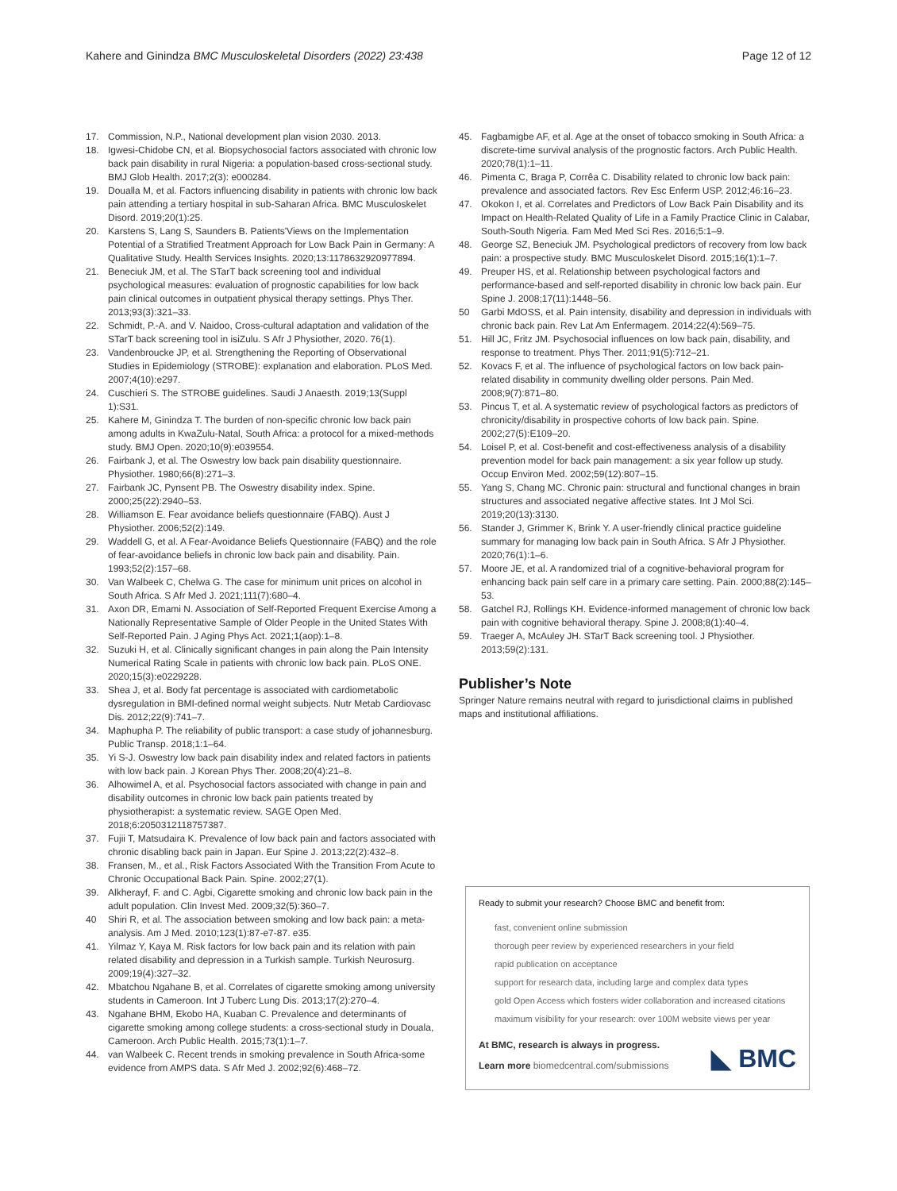Kahere and Ginindza BMC Musculoskeletal Disorders (2022) 23:438 Page 12 of 12
17. Commission, N.P., National development plan vision 2030. 2013.
18. Igwesi-Chidobe CN, et al. Biopsychosocial factors associated with chronic low back pain disability in rural Nigeria: a population-based cross-sectional study. BMJ Glob Health. 2017;2(3): e000284.
19. Doualla M, et al. Factors influencing disability in patients with chronic low back pain attending a tertiary hospital in sub-Saharan Africa. BMC Musculoskelet Disord. 2019;20(1):25.
20. Karstens S, Lang S, Saunders B. Patients'Views on the Implementation Potential of a Stratified Treatment Approach for Low Back Pain in Germany: A Qualitative Study. Health Services Insights. 2020;13:1178632920977894.
21. Beneciuk JM, et al. The STarT back screening tool and individual psychological measures: evaluation of prognostic capabilities for low back pain clinical outcomes in outpatient physical therapy settings. Phys Ther. 2013;93(3):321–33.
22. Schmidt, P.-A. and V. Naidoo, Cross-cultural adaptation and validation of the STarT back screening tool in isiZulu. S Afr J Physiother, 2020. 76(1).
23. Vandenbroucke JP, et al. Strengthening the Reporting of Observational Studies in Epidemiology (STROBE): explanation and elaboration. PLoS Med. 2007;4(10):e297.
24. Cuschieri S. The STROBE guidelines. Saudi J Anaesth. 2019;13(Suppl 1):S31.
25. Kahere M, Ginindza T. The burden of non-specific chronic low back pain among adults in KwaZulu-Natal, South Africa: a protocol for a mixed-methods study. BMJ Open. 2020;10(9):e039554.
26. Fairbank J, et al. The Oswestry low back pain disability questionnaire. Physiother. 1980;66(8):271–3.
27. Fairbank JC, Pynsent PB. The Oswestry disability index. Spine. 2000;25(22):2940–53.
28. Williamson E. Fear avoidance beliefs questionnaire (FABQ). Aust J Physiother. 2006;52(2):149.
29. Waddell G, et al. A Fear-Avoidance Beliefs Questionnaire (FABQ) and the role of fear-avoidance beliefs in chronic low back pain and disability. Pain. 1993;52(2):157–68.
30. Van Walbeek C, Chelwa G. The case for minimum unit prices on alcohol in South Africa. S Afr Med J. 2021;111(7):680–4.
31. Axon DR, Emami N. Association of Self-Reported Frequent Exercise Among a Nationally Representative Sample of Older People in the United States With Self-Reported Pain. J Aging Phys Act. 2021;1(aop):1–8.
32. Suzuki H, et al. Clinically significant changes in pain along the Pain Intensity Numerical Rating Scale in patients with chronic low back pain. PLoS ONE. 2020;15(3):e0229228.
33. Shea J, et al. Body fat percentage is associated with cardiometabolic dysregulation in BMI-defined normal weight subjects. Nutr Metab Cardiovasc Dis. 2012;22(9):741–7.
34. Maphupha P. The reliability of public transport: a case study of johannesburg. Public Transp. 2018;1:1–64.
35. Yi S-J. Oswestry low back pain disability index and related factors in patients with low back pain. J Korean Phys Ther. 2008;20(4):21–8.
36. Alhowimel A, et al. Psychosocial factors associated with change in pain and disability outcomes in chronic low back pain patients treated by physiotherapist: a systematic review. SAGE Open Med. 2018;6:2050312118757387.
37. Fujii T, Matsudaira K. Prevalence of low back pain and factors associated with chronic disabling back pain in Japan. Eur Spine J. 2013;22(2):432–8.
38. Fransen, M., et al., Risk Factors Associated With the Transition From Acute to Chronic Occupational Back Pain. Spine. 2002;27(1).
39. Alkherayf, F. and C. Agbi, Cigarette smoking and chronic low back pain in the adult population. Clin Invest Med. 2009;32(5):360–7.
40 Shiri R, et al. The association between smoking and low back pain: a meta-analysis. Am J Med. 2010;123(1):87-e7-87. e35.
41. Yilmaz Y, Kaya M. Risk factors for low back pain and its relation with pain related disability and depression in a Turkish sample. Turkish Neurosurg. 2009;19(4):327–32.
42. Mbatchou Ngahane B, et al. Correlates of cigarette smoking among university students in Cameroon. Int J Tuberc Lung Dis. 2013;17(2):270–4.
43. Ngahane BHM, Ekobo HA, Kuaban C. Prevalence and determinants of cigarette smoking among college students: a cross-sectional study in Douala, Cameroon. Arch Public Health. 2015;73(1):1–7.
44. van Walbeek C. Recent trends in smoking prevalence in South Africa-some evidence from AMPS data. S Afr Med J. 2002;92(6):468–72.
45. Fagbamigbe AF, et al. Age at the onset of tobacco smoking in South Africa: a discrete-time survival analysis of the prognostic factors. Arch Public Health. 2020;78(1):1–11.
46. Pimenta C, Braga P, Corrêa C. Disability related to chronic low back pain: prevalence and associated factors. Rev Esc Enferm USP. 2012;46:16–23.
47. Okokon I, et al. Correlates and Predictors of Low Back Pain Disability and its Impact on Health-Related Quality of Life in a Family Practice Clinic in Calabar, South-South Nigeria. Fam Med Med Sci Res. 2016;5:1–9.
48. George SZ, Beneciuk JM. Psychological predictors of recovery from low back pain: a prospective study. BMC Musculoskelet Disord. 2015;16(1):1–7.
49. Preuper HS, et al. Relationship between psychological factors and performance-based and self-reported disability in chronic low back pain. Eur Spine J. 2008;17(11):1448–56.
50 Garbi MdOSS, et al. Pain intensity, disability and depression in individuals with chronic back pain. Rev Lat Am Enfermagem. 2014;22(4):569–75.
51. Hill JC, Fritz JM. Psychosocial influences on low back pain, disability, and response to treatment. Phys Ther. 2011;91(5):712–21.
52. Kovacs F, et al. The influence of psychological factors on low back pain-related disability in community dwelling older persons. Pain Med. 2008;9(7):871–80.
53. Pincus T, et al. A systematic review of psychological factors as predictors of chronicity/disability in prospective cohorts of low back pain. Spine. 2002;27(5):E109–20.
54. Loisel P, et al. Cost-benefit and cost-effectiveness analysis of a disability prevention model for back pain management: a six year follow up study. Occup Environ Med. 2002;59(12):807–15.
55. Yang S, Chang MC. Chronic pain: structural and functional changes in brain structures and associated negative affective states. Int J Mol Sci. 2019;20(13):3130.
56. Stander J, Grimmer K, Brink Y. A user-friendly clinical practice guideline summary for managing low back pain in South Africa. S Afr J Physiother. 2020;76(1):1–6.
57. Moore JE, et al. A randomized trial of a cognitive-behavioral program for enhancing back pain self care in a primary care setting. Pain. 2000;88(2):145–53.
58. Gatchel RJ, Rollings KH. Evidence-informed management of chronic low back pain with cognitive behavioral therapy. Spine J. 2008;8(1):40–4.
59. Traeger A, McAuley JH. STarT Back screening tool. J Physiother. 2013;59(2):131.
Publisher’s Note
Springer Nature remains neutral with regard to jurisdictional claims in published maps and institutional affiliations.
Ready to submit your research? Choose BMC and benefit from:
fast, convenient online submission
thorough peer review by experienced researchers in your field
rapid publication on acceptance
support for research data, including large and complex data types
gold Open Access which fosters wider collaboration and increased citations
maximum visibility for your research: over 100M website views per year
At BMC, research is always in progress.
Learn more biomedcentral.com/submissions
◣ BMC